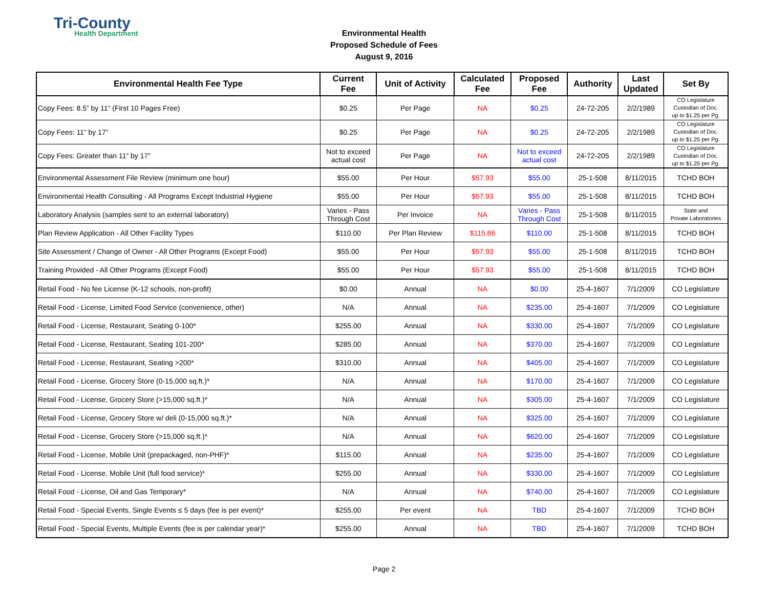Tri-County
Health Department
Environmental Health
Proposed Schedule of Fees
August 9, 2016
| Environmental Health Fee Type | Current Fee | Unit of Activity | Calculated Fee | Proposed Fee | Authority | Last Updated | Set By |
| --- | --- | --- | --- | --- | --- | --- | --- |
| Copy Fees: 8.5” by 11” (First 10 Pages Free) | $0.25 | Per Page | NA | $0.25 | 24-72-205 | 2/2/1989 | CO Legislature Custodian of Doc. up to $1.25 per Pg. |
| Copy Fees: 11” by 17” | $0.25 | Per Page | NA | $0.25 | 24-72-205 | 2/2/1989 | CO Legislature Custodian of Doc. up to $1.25 per Pg. |
| Copy Fees: Greater than 11” by 17” | Not to exceed actual cost | Per Page | NA | Not to exceed actual cost | 24-72-205 | 2/2/1989 | CO Legislature Custodian of Doc. up to $1.25 per Pg. |
| Environmental Assessment File Review (minimum one hour) | $55.00 | Per Hour | $57.93 | $55.00 | 25-1-508 | 8/11/2015 | TCHD BOH |
| Environmental Health Consulting - All Programs Except Industrial Hygiene | $55.00 | Per Hour | $57.93 | $55.00 | 25-1-508 | 8/11/2015 | TCHD BOH |
| Laboratory Analysis (samples sent to an external laboratory) | Varies - Pass Through Cost | Per Invoice | NA | Varies - Pass Through Cost | 25-1-508 | 8/11/2015 | State and Private Laboratories |
| Plan Review Application - All Other Facility Types | $110.00 | Per Plan Review | $115.86 | $110.00 | 25-1-508 | 8/11/2015 | TCHD BOH |
| Site Assessment / Change of Owner - All Other Programs (Except Food) | $55.00 | Per Hour | $57.93 | $55.00 | 25-1-508 | 8/11/2015 | TCHD BOH |
| Training Provided - All Other Programs (Except Food) | $55.00 | Per Hour | $57.93 | $55.00 | 25-1-508 | 8/11/2015 | TCHD BOH |
| Retail Food - No fee License (K-12 schools, non-profit) | $0.00 | Annual | NA | $0.00 | 25-4-1607 | 7/1/2009 | CO Legislature |
| Retail Food - License, Limited Food Service (convenience, other) | N/A | Annual | NA | $235.00 | 25-4-1607 | 7/1/2009 | CO Legislature |
| Retail Food - License, Restaurant, Seating 0-100* | $255.00 | Annual | NA | $330.00 | 25-4-1607 | 7/1/2009 | CO Legislature |
| Retail Food - License, Restaurant, Seating 101-200* | $285.00 | Annual | NA | $370.00 | 25-4-1607 | 7/1/2009 | CO Legislature |
| Retail Food - License, Restaurant, Seating >200* | $310.00 | Annual | NA | $405.00 | 25-4-1607 | 7/1/2009 | CO Legislature |
| Retail Food - License, Grocery Store (0-15,000 sq.ft.)* | N/A | Annual | NA | $170.00 | 25-4-1607 | 7/1/2009 | CO Legislature |
| Retail Food - License, Grocery Store (>15,000 sq.ft.)* | N/A | Annual | NA | $305.00 | 25-4-1607 | 7/1/2009 | CO Legislature |
| Retail Food - License, Grocery Store w/ deli (0-15,000 sq.ft.)* | N/A | Annual | NA | $325.00 | 25-4-1607 | 7/1/2009 | CO Legislature |
| Retail Food - License, Grocery Store (>15,000 sq.ft.)* | N/A | Annual | NA | $620.00 | 25-4-1607 | 7/1/2009 | CO Legislature |
| Retail Food - License, Mobile Unit (prepackaged, non-PHF)* | $115.00 | Annual | NA | $235.00 | 25-4-1607 | 7/1/2009 | CO Legislature |
| Retail Food - License, Mobile Unit (full food service)* | $255.00 | Annual | NA | $330.00 | 25-4-1607 | 7/1/2009 | CO Legislature |
| Retail Food - License, Oil and Gas Temporary* | N/A | Annual | NA | $740.00 | 25-4-1607 | 7/1/2009 | CO Legislature |
| Retail Food - Special Events, Single Events ≤ 5 days (fee is per event)* | $255.00 | Per event | NA | TBD | 25-4-1607 | 7/1/2009 | TCHD BOH |
| Retail Food - Special Events, Multiple Events (fee is per calendar year)* | $255.00 | Annual | NA | TBD | 25-4-1607 | 7/1/2009 | TCHD BOH |
Page 2